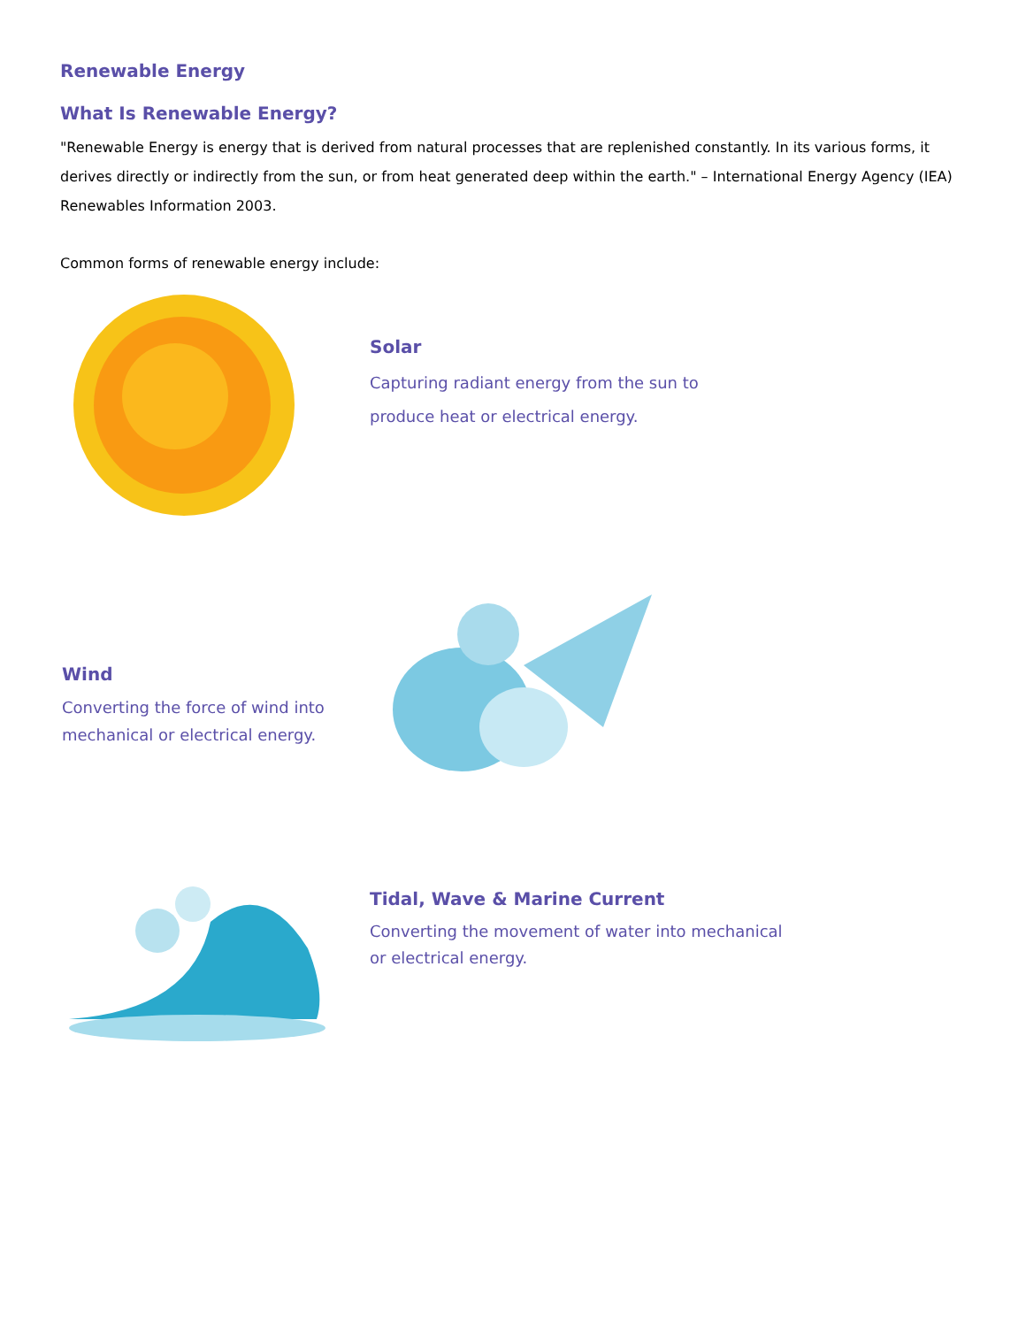Renewable Energy
What Is Renewable Energy?
"Renewable Energy is energy that is derived from natural processes that are replenished constantly. In its various forms, it derives directly or indirectly from the sun, or from heat generated deep within the earth." – International Energy Agency (IEA) Renewables Information 2003.
Common forms of renewable energy include:
Solar
Capturing radiant energy from the sun to
produce heat or electrical energy.
Wind
Converting the force of wind into
mechanical or electrical energy.
Tidal, Wave & Marine Current
Converting the movement of water into mechanical
or electrical energy.